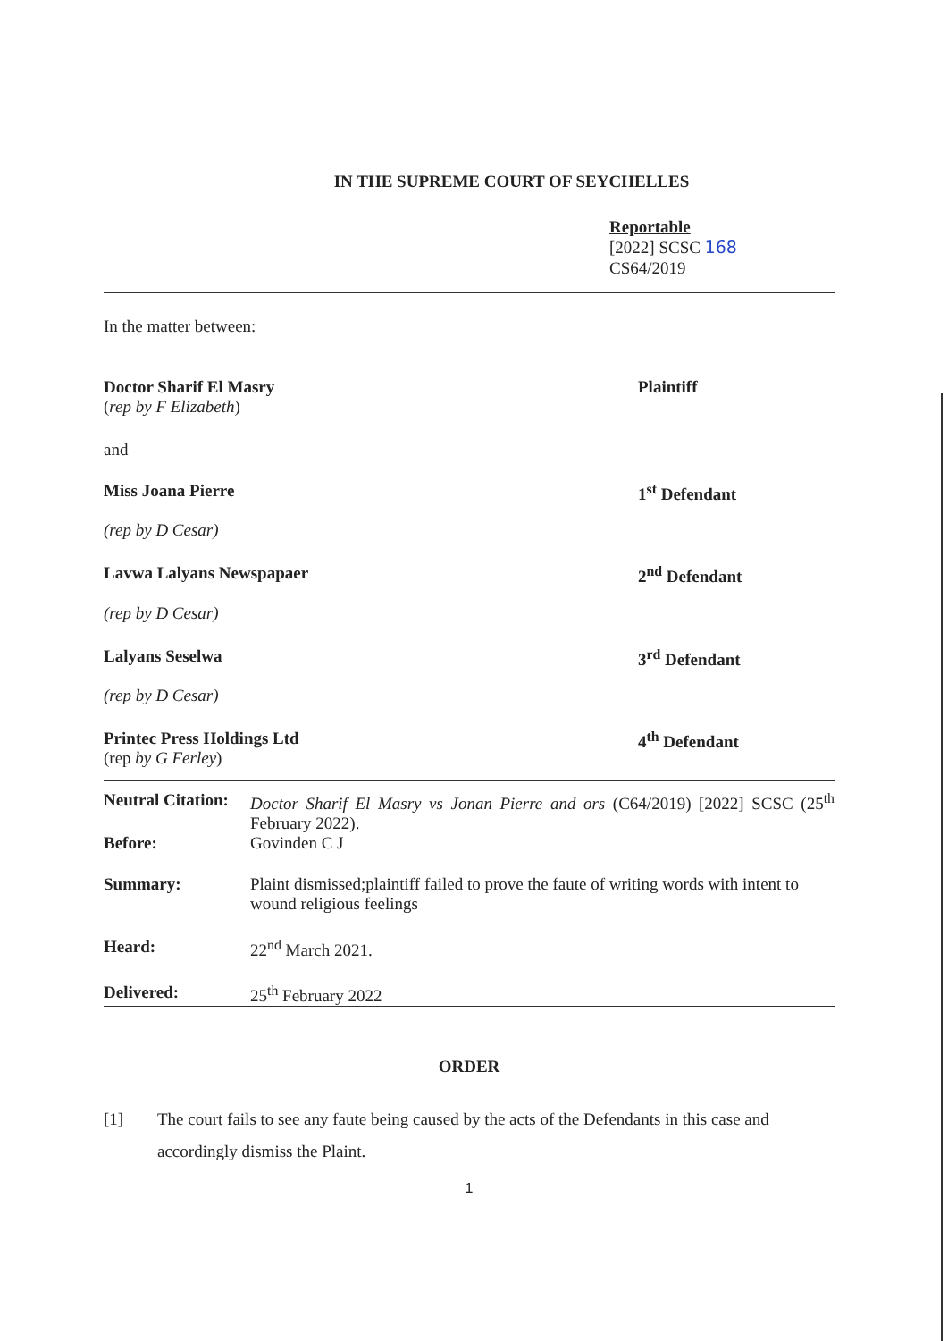IN THE SUPREME COURT OF SEYCHELLES
Reportable
[2022] SCSC 168
CS64/2019
In the matter between:
Doctor Sharif El Masry
(rep by F Elizabeth)
Plaintiff
and
Miss Joana Pierre 1<sup>st</sup> Defendant
(rep by D Cesar)
Lavwa Lalyans Newspapaer 2<sup>nd</sup> Defendant
(rep by D Cesar)
Lalyans Seselwa 3<sup>rd</sup> Defendant
(rep by D Cesar)
Printec Press Holdings Ltd
(rep by G Ferley)
4<sup>th</sup> Defendant
Neutral Citation:
Doctor Sharif El Masry vs Jonan Pierre and ors (C64/2019) [2022] SCSC (25<sup>th</sup> February 2022).
Before: Govinden C J
Summary: Plaint dismissed;plaintiff failed to prove the faute of writing words with intent to wound religious feelings
Heard: 22<sup>nd</sup> March 2021.
Delivered: 25<sup>th</sup> February 2022
ORDER
[1] The court fails to see any faute being caused by the acts of the Defendants in this case and accordingly dismiss the Plaint.
1